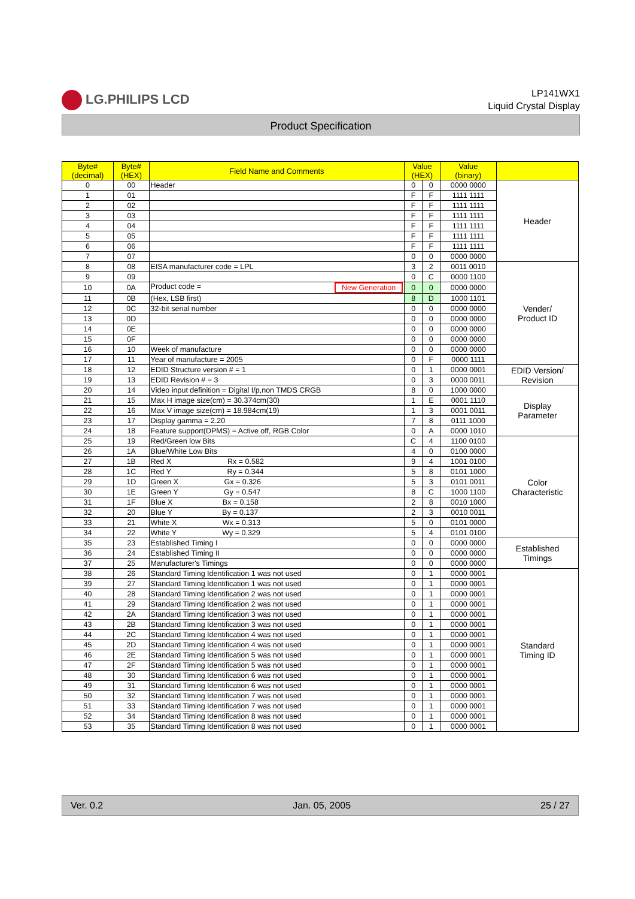LG.PHILIPS LCD
LP141WX1
Liquid Crystal Display
Product Specification
| Byte# (decimal) | Byte# (HEX) | Field Name and Comments | Value (HEX) | | Value (binary) | |
| --- | --- | --- | --- | --- | --- | --- |
| 0 | 00 | Header | 0 | 0 | 0000 0000 | Header |
| 1 | 01 | | F | F | 1111 1111 | |
| 2 | 02 | | F | F | 1111 1111 | |
| 3 | 03 | | F | F | 1111 1111 | |
| 4 | 04 | | F | F | 1111 1111 | |
| 5 | 05 | | F | F | 1111 1111 | |
| 6 | 06 | | F | F | 1111 1111 | |
| 7 | 07 | | 0 | 0 | 0000 0000 | |
| 8 | 08 | EISA manufacturer code = LPL | 3 | 2 | 0011 0010 | Vender/ Product ID |
| 9 | 09 | | 0 | C | 0000 1100 | |
| 10 | 0A | Product code = New Generation | 0 | 0 | 0000 0000 | |
| 11 | 0B | (Hex, LSB first) | 8 | D | 1000 1101 | |
| 12 | 0C | 32-bit serial number | 0 | 0 | 0000 0000 | |
| 13 | 0D | | 0 | 0 | 0000 0000 | |
| 14 | 0E | | 0 | 0 | 0000 0000 | |
| 15 | 0F | | 0 | 0 | 0000 0000 | |
| 16 | 10 | Week of manufacture | 0 | 0 | 0000 0000 | |
| 17 | 11 | Year of manufacture = 2005 | 0 | F | 0000 1111 | |
| 18 | 12 | EDID Structure version # = 1 | 0 | 1 | 0000 0001 | EDID Version/ Revision |
| 19 | 13 | EDID Revision # = 3 | 0 | 3 | 0000 0011 | |
| 20 | 14 | Video input definition = Digital I/p,non TMDS CRGB | 8 | 0 | 1000 0000 | Display Parameter |
| 21 | 15 | Max H image size(cm) = 30.374cm(30) | 1 | E | 0001 1110 | |
| 22 | 16 | Max V image size(cm) = 18.984cm(19) | 1 | 3 | 0001 0011 | |
| 23 | 17 | Display gamma = 2.20 | 7 | 8 | 0111 1000 | |
| 24 | 18 | Feature support(DPMS) = Active off, RGB Color | 0 | A | 0000 1010 | |
| 25 | 19 | Red/Green low Bits | C | 4 | 1100 0100 | Color Characteristic |
| 26 | 1A | Blue/White Low Bits | 4 | 0 | 0100 0000 | |
| 27 | 1B | Red X Rx = 0.582 | 9 | 4 | 1001 0100 | |
| 28 | 1C | Red Y Ry = 0.344 | 5 | 8 | 0101 1000 | |
| 29 | 1D | Green X Gx = 0.326 | 5 | 3 | 0101 0011 | |
| 30 | 1E | Green Y Gy = 0.547 | 8 | C | 1000 1100 | |
| 31 | 1F | Blue X Bx = 0.158 | 2 | 8 | 0010 1000 | |
| 32 | 20 | Blue Y By = 0.137 | 2 | 3 | 0010 0011 | |
| 33 | 21 | White X Wx = 0.313 | 5 | 0 | 0101 0000 | |
| 34 | 22 | White Y Wy = 0.329 | 5 | 4 | 0101 0100 | |
| 35 | 23 | Established Timing I | 0 | 0 | 0000 0000 | Established Timings |
| 36 | 24 | Established Timing II | 0 | 0 | 0000 0000 | |
| 37 | 25 | Manufacturer's Timings | 0 | 0 | 0000 0000 | |
| 38 | 26 | Standard Timing Identification 1 was not used | 0 | 1 | 0000 0001 | Standard Timing ID |
| 39 | 27 | Standard Timing Identification 1 was not used | 0 | 1 | 0000 0001 | |
| 40 | 28 | Standard Timing Identification 2 was not used | 0 | 1 | 0000 0001 | |
| 41 | 29 | Standard Timing Identification 2 was not used | 0 | 1 | 0000 0001 | |
| 42 | 2A | Standard Timing Identification 3 was not used | 0 | 1 | 0000 0001 | |
| 43 | 2B | Standard Timing Identification 3 was not used | 0 | 1 | 0000 0001 | |
| 44 | 2C | Standard Timing Identification 4 was not used | 0 | 1 | 0000 0001 | |
| 45 | 2D | Standard Timing Identification 4 was not used | 0 | 1 | 0000 0001 | |
| 46 | 2E | Standard Timing Identification 5 was not used | 0 | 1 | 0000 0001 | |
| 47 | 2F | Standard Timing Identification 5 was not used | 0 | 1 | 0000 0001 | |
| 48 | 30 | Standard Timing Identification 6 was not used | 0 | 1 | 0000 0001 | |
| 49 | 31 | Standard Timing Identification 6 was not used | 0 | 1 | 0000 0001 | |
| 50 | 32 | Standard Timing Identification 7 was not used | 0 | 1 | 0000 0001 | |
| 51 | 33 | Standard Timing Identification 7 was not used | 0 | 1 | 0000 0001 | |
| 52 | 34 | Standard Timing Identification 8 was not used | 0 | 1 | 0000 0001 | |
| 53 | 35 | Standard Timing Identification 8 was not used | 0 | 1 | 0000 0001 | |
Ver. 0.2 Jan. 05, 2005 25 / 27